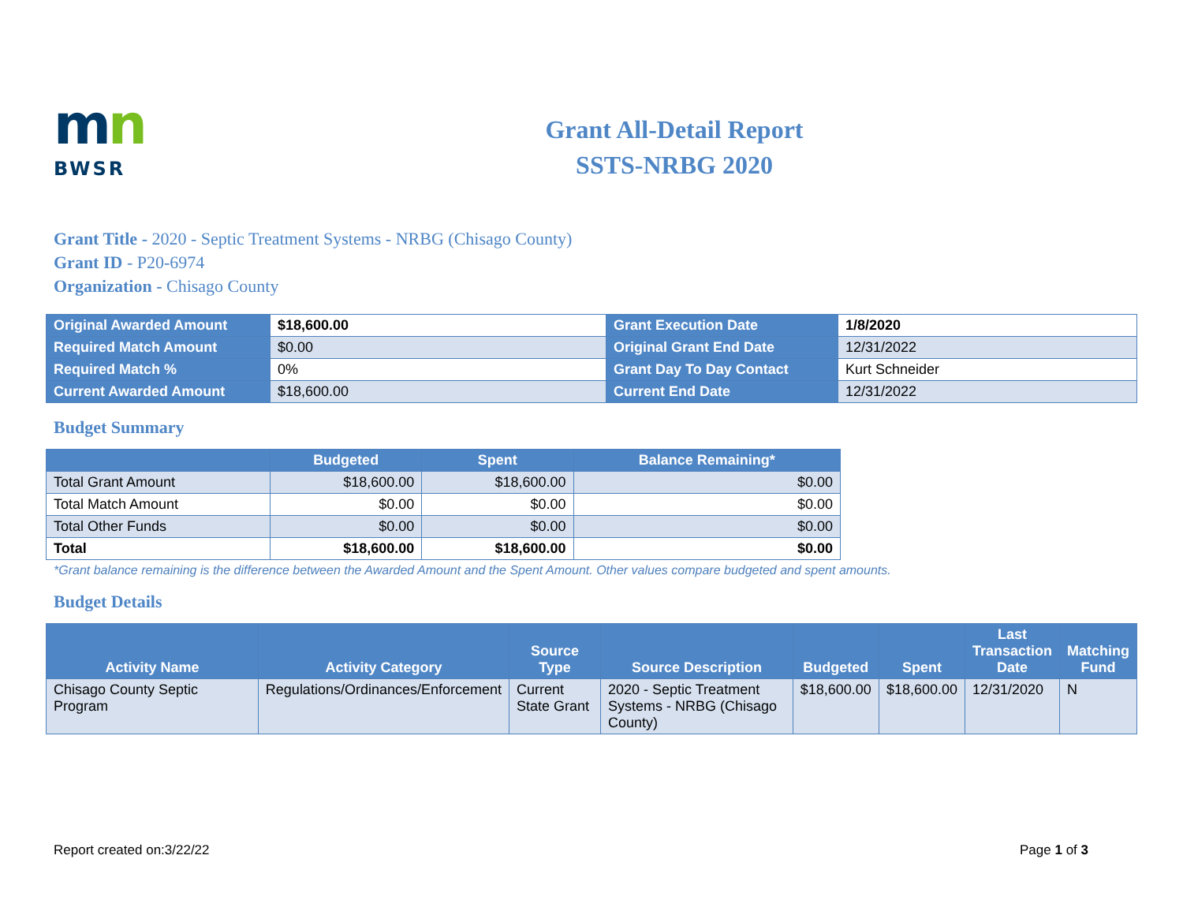mn
BWSR
Grant All-Detail Report
SSTS-NRBG 2020
Grant Title - 2020 - Septic Treatment Systems - NRBG (Chisago County)
Grant ID - P20-6974
Organization - Chisago County
| Original Awarded Amount | $18,600.00 | Grant Execution Date | 1/8/2020 |
| Required Match Amount | $0.00 | Original Grant End Date | 12/31/2022 |
| Required Match % | 0% | Grant Day To Day Contact | Kurt Schneider |
| Current Awarded Amount | $18,600.00 | Current End Date | 12/31/2022 |
Budget Summary
| | Budgeted | Spent | Balance Remaining* |
| --- | --- | --- | --- |
| Total Grant Amount | $18,600.00 | $18,600.00 | $0.00 |
| Total Match Amount | $0.00 | $0.00 | $0.00 |
| Total Other Funds | $0.00 | $0.00 | $0.00 |
| Total | $18,600.00 | $18,600.00 | $0.00 |
*Grant balance remaining is the difference between the Awarded Amount and the Spent Amount. Other values compare budgeted and spent amounts.
Budget Details
| Activity Name | Activity Category | Source Type | Source Description | Budgeted | Spent | Last Transaction Date | Matching Fund |
| --- | --- | --- | --- | --- | --- | --- | --- |
| Chisago County Septic Program | Regulations/Ordinances/Enforcement | Current State Grant | 2020 - Septic Treatment Systems - NRBG (Chisago County) | $18,600.00 | $18,600.00 | 12/31/2020 | N |
Report created on:3/22/22 Page 1 of 3